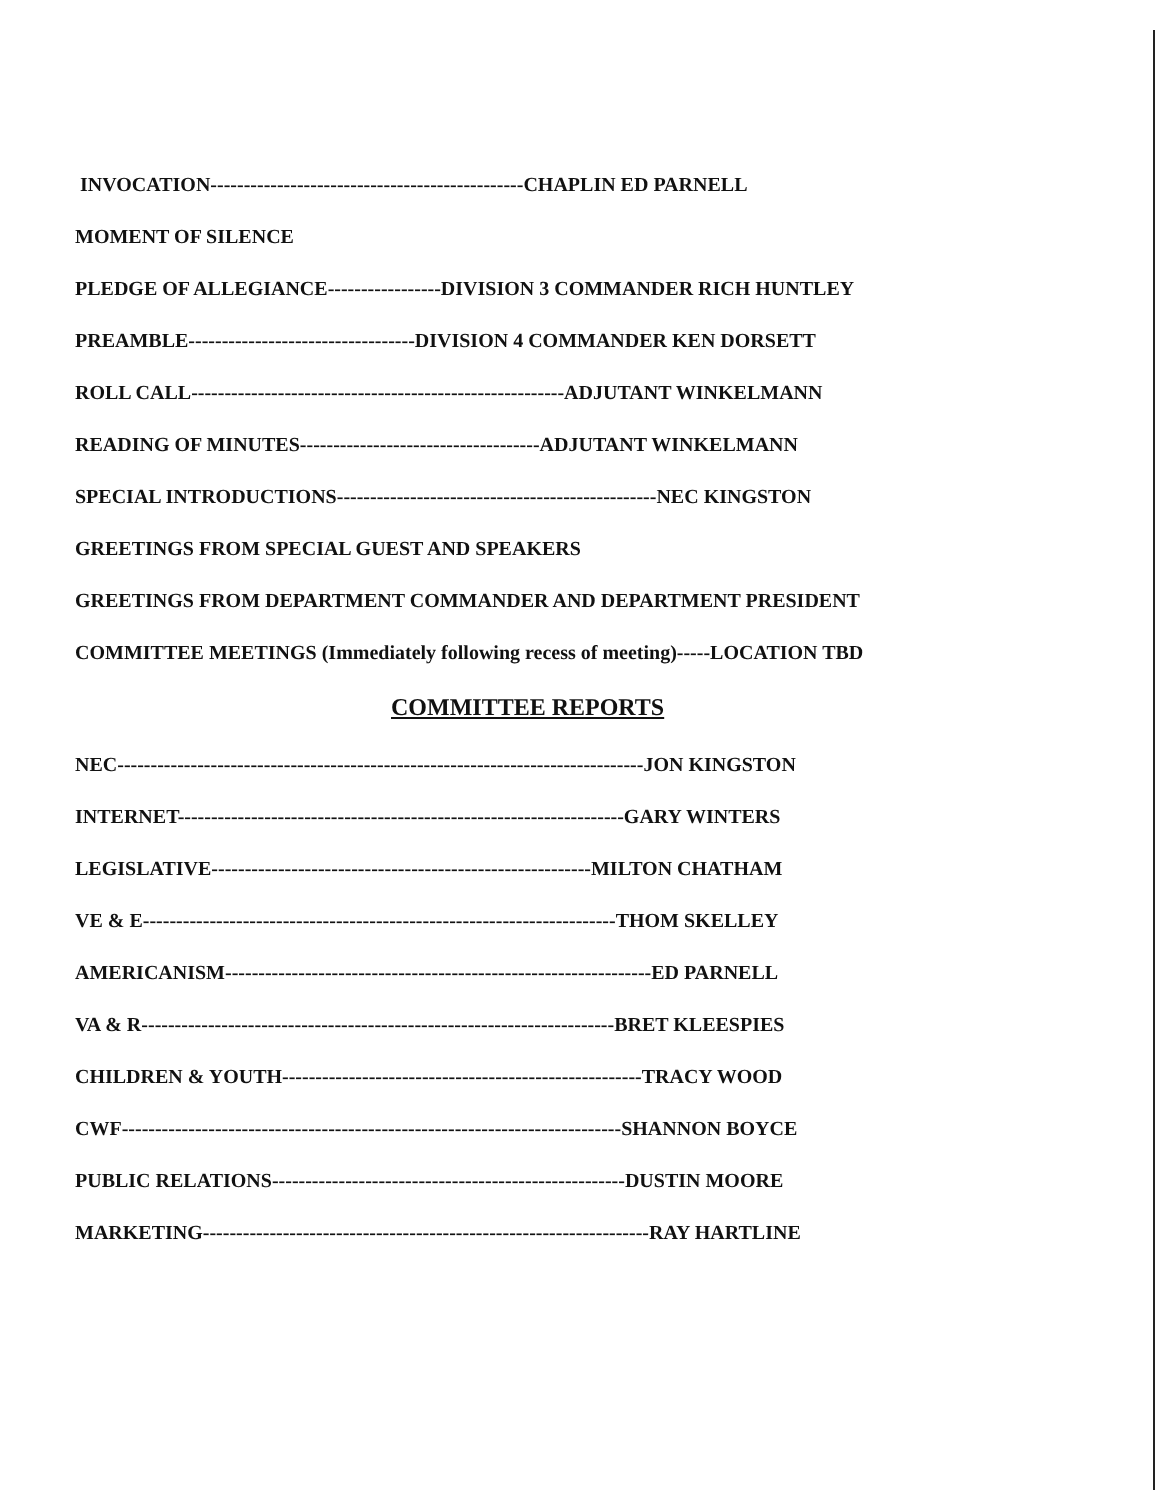INVOCATION-----------------------------------------------CHAPLIN ED PARNELL
MOMENT OF SILENCE
PLEDGE OF ALLEGIANCE-----------------DIVISION 3 COMMANDER RICH HUNTLEY
PREAMBLE----------------------------------DIVISION 4 COMMANDER KEN DORSETT
ROLL CALL--------------------------------------------------------ADJUTANT WINKELMANN
READING OF MINUTES------------------------------------ADJUTANT WINKELMANN
SPECIAL INTRODUCTIONS------------------------------------------------NEC KINGSTON
GREETINGS FROM SPECIAL GUEST AND SPEAKERS
GREETINGS FROM DEPARTMENT COMMANDER AND DEPARTMENT PRESIDENT
COMMITTEE MEETINGS (Immediately following recess of meeting)-----LOCATION TBD
COMMITTEE REPORTS
NEC-------------------------------------------------------------------------------JON KINGSTON
INTERNET-------------------------------------------------------------------GARY WINTERS
LEGISLATIVE---------------------------------------------------------MILTON CHATHAM
VE & E-----------------------------------------------------------------------THOM SKELLEY
AMERICANISM----------------------------------------------------------------ED PARNELL
VA & R-----------------------------------------------------------------------BRET KLEESPIES
CHILDREN & YOUTH------------------------------------------------------TRACY WOOD
CWF---------------------------------------------------------------------------SHANNON BOYCE
PUBLIC RELATIONS-----------------------------------------------------DUSTIN MOORE
MARKETING-------------------------------------------------------------------RAY HARTLINE